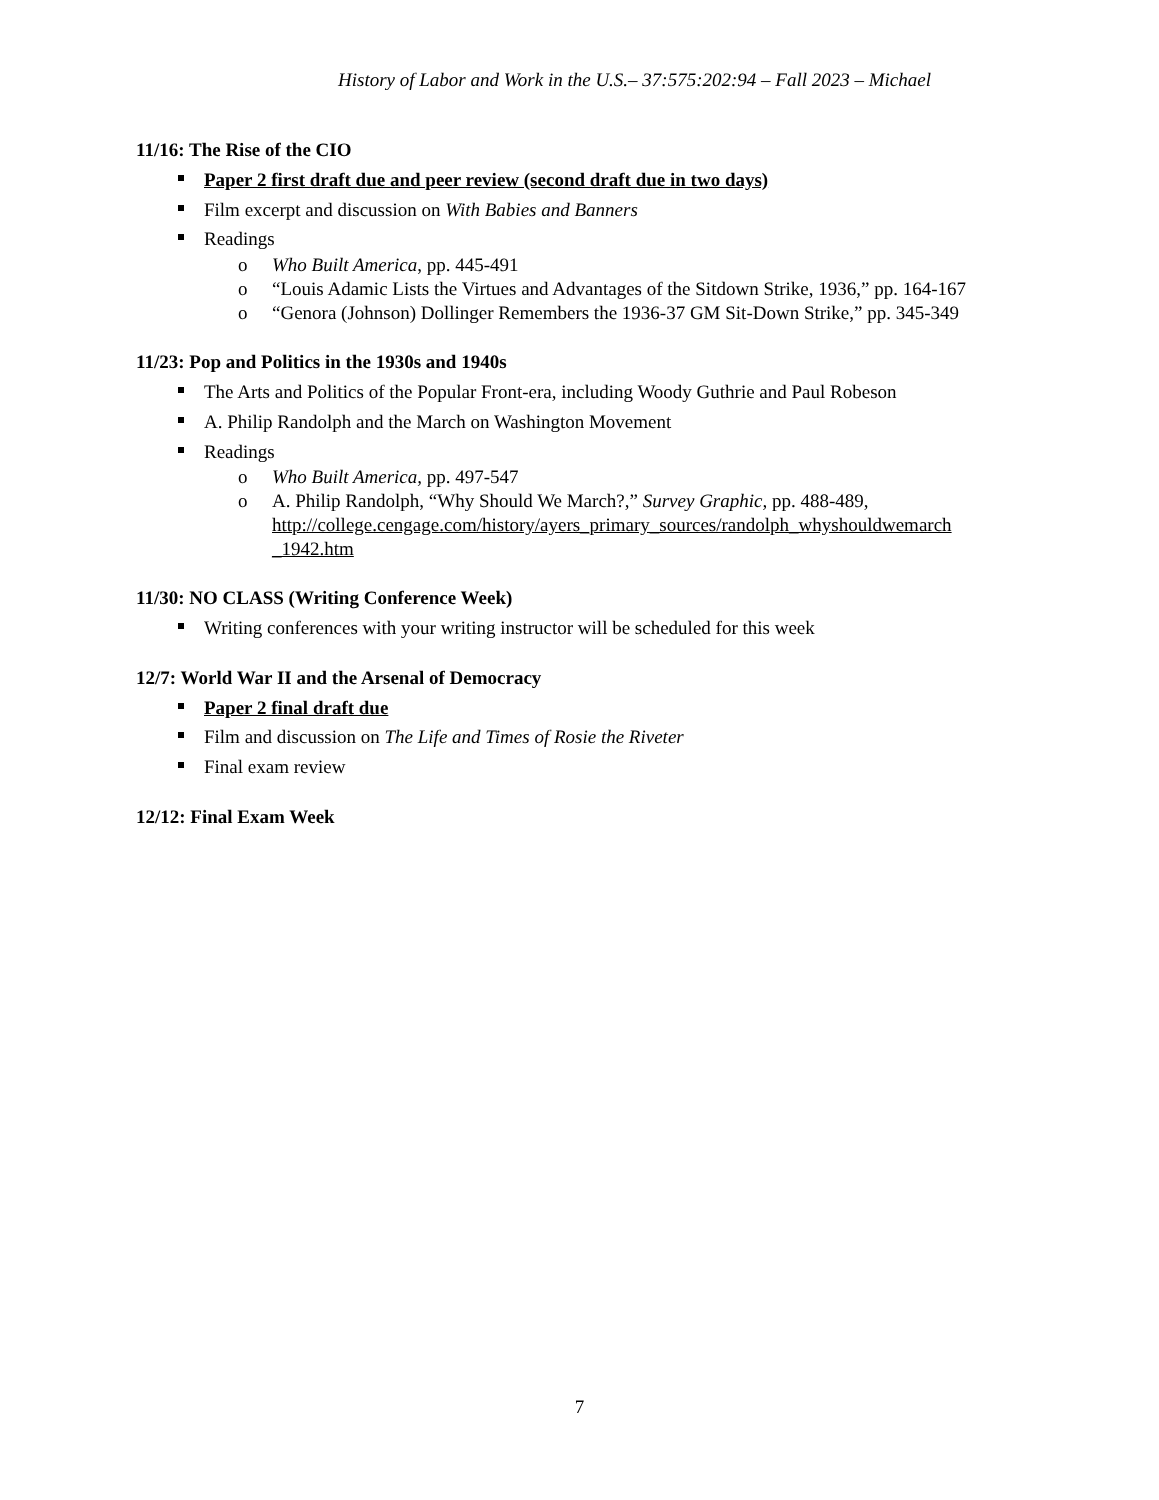History of Labor and Work in the U.S.– 37:575:202:94 – Fall 2023 – Michael
11/16: The Rise of the CIO
Paper 2 first draft due and peer review (second draft due in two days)
Film excerpt and discussion on With Babies and Banners
Readings
o Who Built America, pp. 445-491
o “Louis Adamic Lists the Virtues and Advantages of the Sitdown Strike, 1936,” pp. 164-167
o “Genora (Johnson) Dollinger Remembers the 1936-37 GM Sit-Down Strike,” pp. 345-349
11/23: Pop and Politics in the 1930s and 1940s
The Arts and Politics of the Popular Front-era, including Woody Guthrie and Paul Robeson
A. Philip Randolph and the March on Washington Movement
Readings
o Who Built America, pp. 497-547
o A. Philip Randolph, “Why Should We March?,” Survey Graphic, pp. 488-489, http://college.cengage.com/history/ayers_primary_sources/randolph_whyshouldwemarch _1942.htm
11/30: NO CLASS (Writing Conference Week)
Writing conferences with your writing instructor will be scheduled for this week
12/7: World War II and the Arsenal of Democracy
Paper 2 final draft due
Film and discussion on The Life and Times of Rosie the Riveter
Final exam review
12/12: Final Exam Week
7